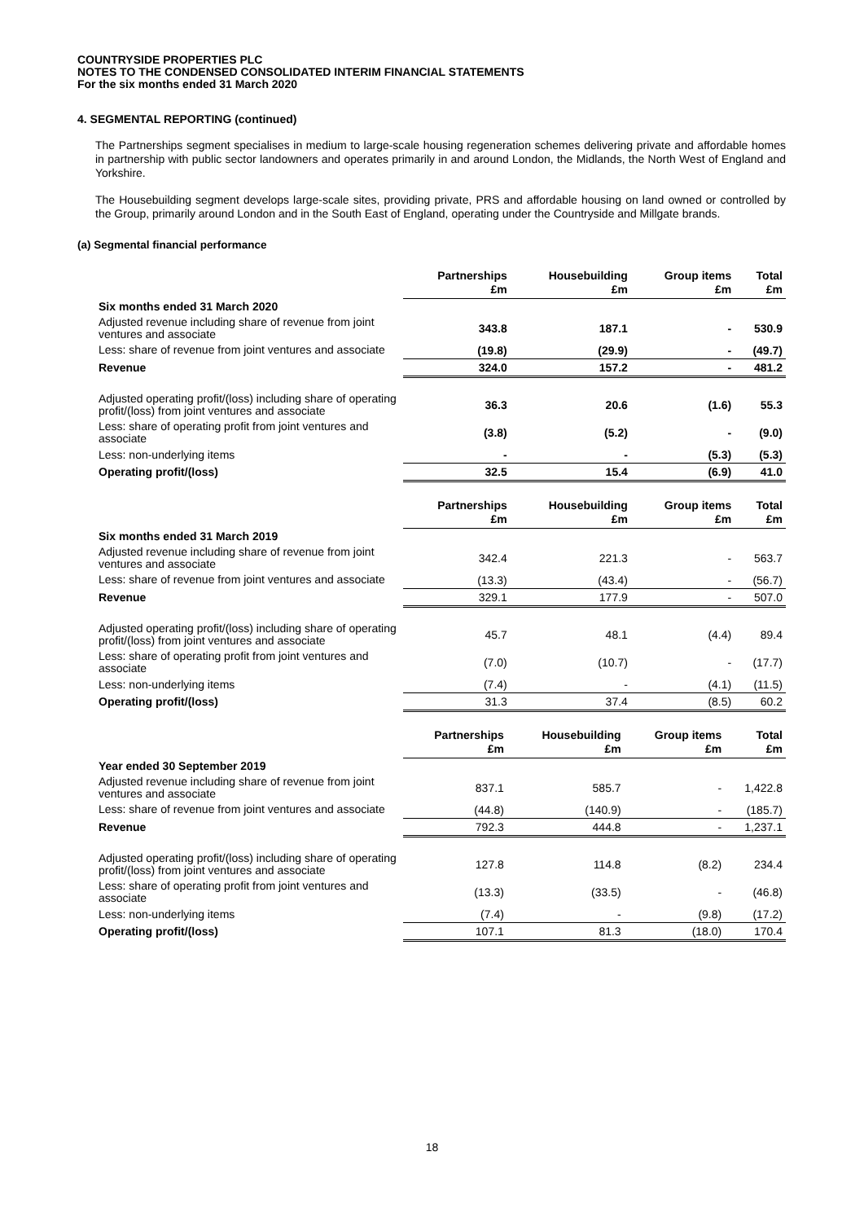COUNTRYSIDE PROPERTIES PLC
NOTES TO THE CONDENSED CONSOLIDATED INTERIM FINANCIAL STATEMENTS
For the six months ended 31 March 2020
4. SEGMENTAL REPORTING (continued)
The Partnerships segment specialises in medium to large-scale housing regeneration schemes delivering private and affordable homes in partnership with public sector landowners and operates primarily in and around London, the Midlands, the North West of England and Yorkshire.
The Housebuilding segment develops large-scale sites, providing private, PRS and affordable housing on land owned or controlled by the Group, primarily around London and in the South East of England, operating under the Countryside and Millgate brands.
(a) Segmental financial performance
| | Partnerships £m | Housebuilding £m | Group items £m | Total £m |
| --- | --- | --- | --- | --- |
| Six months ended 31 March 2020 | | | | |
| Adjusted revenue including share of revenue from joint ventures and associate | 343.8 | 187.1 | - | 530.9 |
| Less: share of revenue from joint ventures and associate | (19.8) | (29.9) | - | (49.7) |
| Revenue | 324.0 | 157.2 | - | 481.2 |
| Adjusted operating profit/(loss) including share of operating profit/(loss) from joint ventures and associate | 36.3 | 20.6 | (1.6) | 55.3 |
| Less: share of operating profit from joint ventures and associate | (3.8) | (5.2) | - | (9.0) |
| Less: non-underlying items | - | - | (5.3) | (5.3) |
| Operating profit/(loss) | 32.5 | 15.4 | (6.9) | 41.0 |
| | Partnerships £m | Housebuilding £m | Group items £m | Total £m |
| --- | --- | --- | --- | --- |
| Six months ended 31 March 2019 | | | | |
| Adjusted revenue including share of revenue from joint ventures and associate | 342.4 | 221.3 | - | 563.7 |
| Less: share of revenue from joint ventures and associate | (13.3) | (43.4) | - | (56.7) |
| Revenue | 329.1 | 177.9 | - | 507.0 |
| Adjusted operating profit/(loss) including share of operating profit/(loss) from joint ventures and associate | 45.7 | 48.1 | (4.4) | 89.4 |
| Less: share of operating profit from joint ventures and associate | (7.0) | (10.7) | - | (17.7) |
| Less: non-underlying items | (7.4) | - | (4.1) | (11.5) |
| Operating profit/(loss) | 31.3 | 37.4 | (8.5) | 60.2 |
| | Partnerships £m | Housebuilding £m | Group items £m | Total £m |
| --- | --- | --- | --- | --- |
| Year ended 30 September 2019 | | | | |
| Adjusted revenue including share of revenue from joint ventures and associate | 837.1 | 585.7 | - | 1,422.8 |
| Less: share of revenue from joint ventures and associate | (44.8) | (140.9) | - | (185.7) |
| Revenue | 792.3 | 444.8 | - | 1,237.1 |
| Adjusted operating profit/(loss) including share of operating profit/(loss) from joint ventures and associate | 127.8 | 114.8 | (8.2) | 234.4 |
| Less: share of operating profit from joint ventures and associate | (13.3) | (33.5) | - | (46.8) |
| Less: non-underlying items | (7.4) | - | (9.8) | (17.2) |
| Operating profit/(loss) | 107.1 | 81.3 | (18.0) | 170.4 |
18